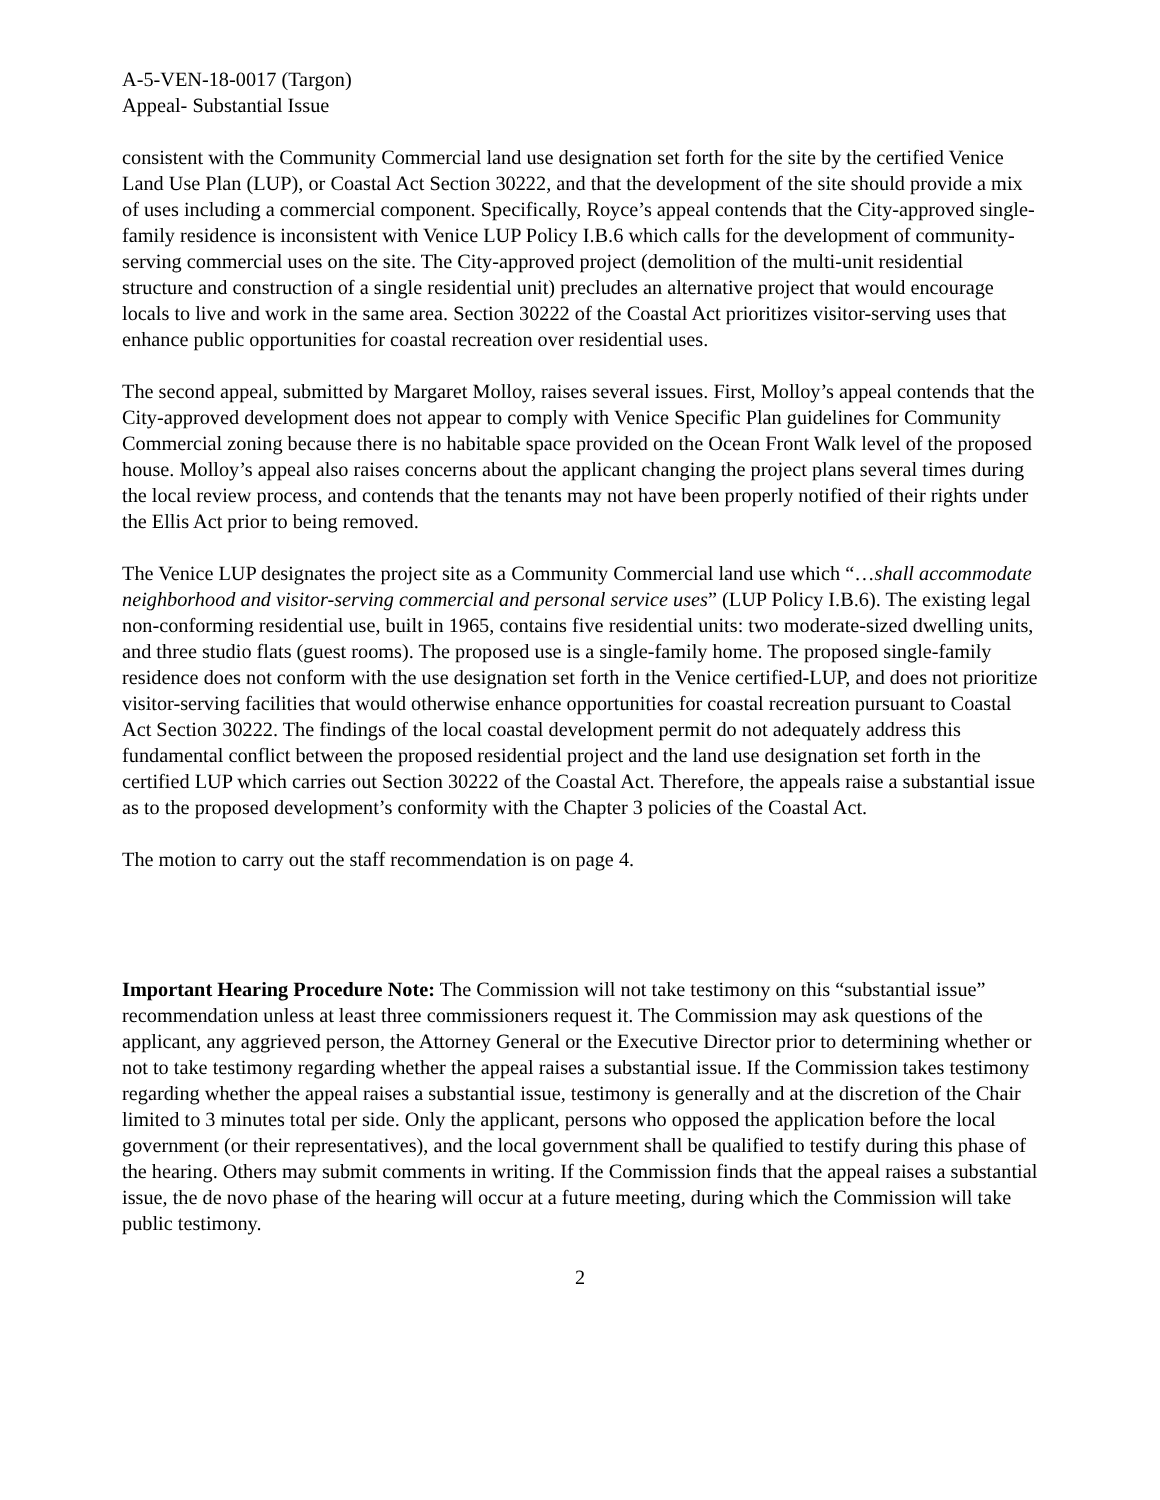A-5-VEN-18-0017 (Targon)
Appeal- Substantial Issue
consistent with the Community Commercial land use designation set forth for the site by the certified Venice Land Use Plan (LUP), or Coastal Act Section 30222, and that the development of the site should provide a mix of uses including a commercial component. Specifically, Royce’s appeal contends that the City-approved single-family residence is inconsistent with Venice LUP Policy I.B.6 which calls for the development of community-serving commercial uses on the site. The City-approved project (demolition of the multi-unit residential structure and construction of a single residential unit) precludes an alternative project that would encourage locals to live and work in the same area. Section 30222 of the Coastal Act prioritizes visitor-serving uses that enhance public opportunities for coastal recreation over residential uses.
The second appeal, submitted by Margaret Molloy, raises several issues. First, Molloy’s appeal contends that the City-approved development does not appear to comply with Venice Specific Plan guidelines for Community Commercial zoning because there is no habitable space provided on the Ocean Front Walk level of the proposed house. Molloy’s appeal also raises concerns about the applicant changing the project plans several times during the local review process, and contends that the tenants may not have been properly notified of their rights under the Ellis Act prior to being removed.
The Venice LUP designates the project site as a Community Commercial land use which “…shall accommodate neighborhood and visitor-serving commercial and personal service uses” (LUP Policy I.B.6). The existing legal non-conforming residential use, built in 1965, contains five residential units: two moderate-sized dwelling units, and three studio flats (guest rooms). The proposed use is a single-family home. The proposed single-family residence does not conform with the use designation set forth in the Venice certified-LUP, and does not prioritize visitor-serving facilities that would otherwise enhance opportunities for coastal recreation pursuant to Coastal Act Section 30222. The findings of the local coastal development permit do not adequately address this fundamental conflict between the proposed residential project and the land use designation set forth in the certified LUP which carries out Section 30222 of the Coastal Act. Therefore, the appeals raise a substantial issue as to the proposed development’s conformity with the Chapter 3 policies of the Coastal Act.
The motion to carry out the staff recommendation is on page 4.
Important Hearing Procedure Note: The Commission will not take testimony on this “substantial issue” recommendation unless at least three commissioners request it. The Commission may ask questions of the applicant, any aggrieved person, the Attorney General or the Executive Director prior to determining whether or not to take testimony regarding whether the appeal raises a substantial issue. If the Commission takes testimony regarding whether the appeal raises a substantial issue, testimony is generally and at the discretion of the Chair limited to 3 minutes total per side. Only the applicant, persons who opposed the application before the local government (or their representatives), and the local government shall be qualified to testify during this phase of the hearing. Others may submit comments in writing. If the Commission finds that the appeal raises a substantial issue, the de novo phase of the hearing will occur at a future meeting, during which the Commission will take public testimony.
2